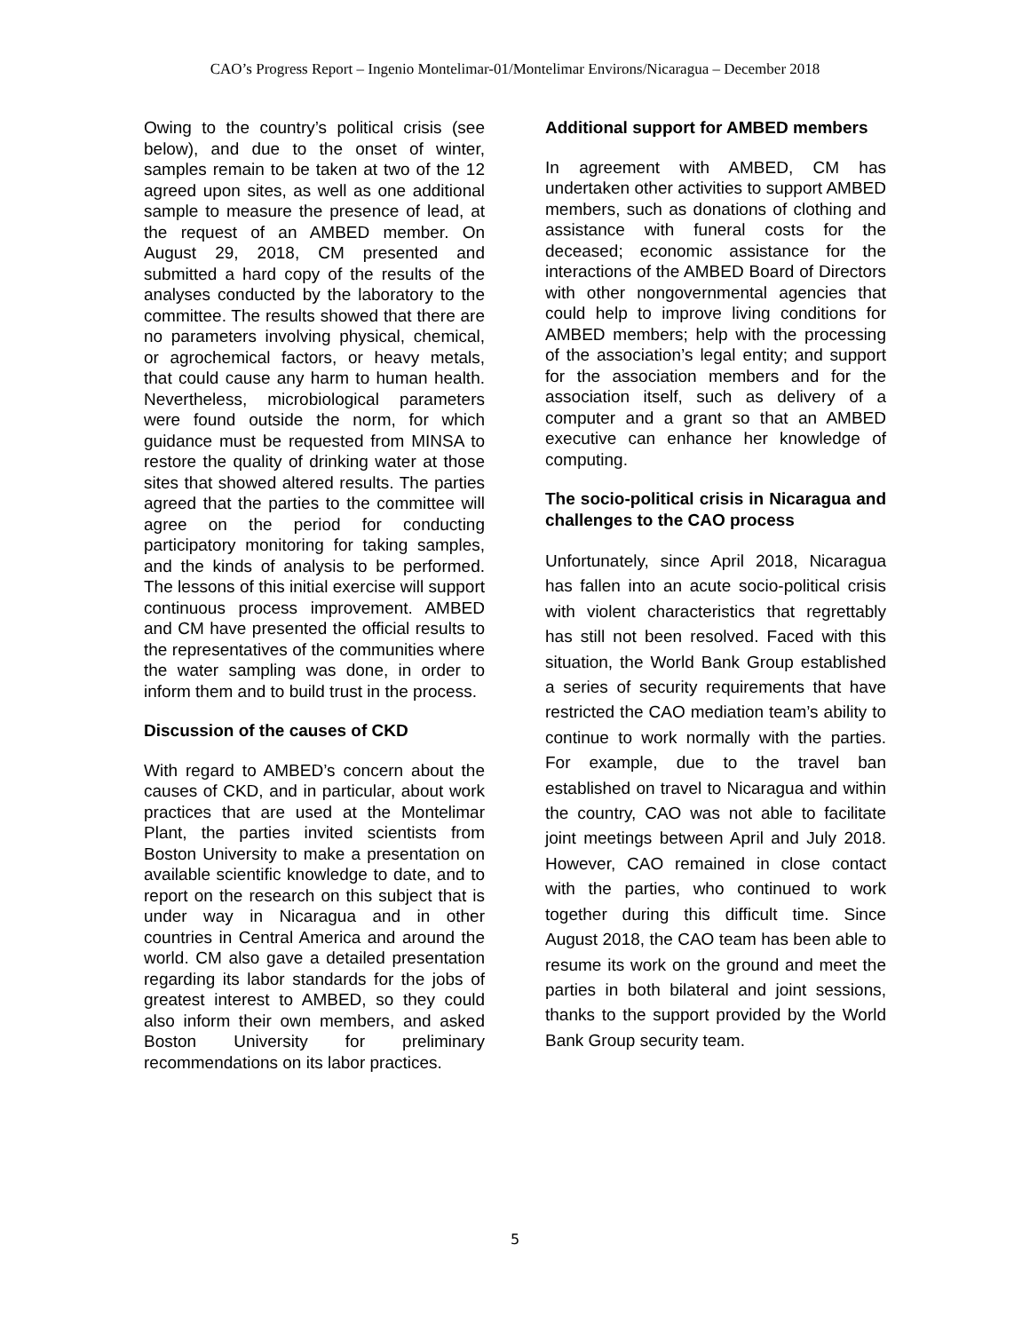CAO’s Progress Report – Ingenio Montelimar-01/Montelimar Environs/Nicaragua – December 2018
Owing to the country’s political crisis (see below), and due to the onset of winter, samples remain to be taken at two of the 12 agreed upon sites, as well as one additional sample to measure the presence of lead, at the request of an AMBED member. On August 29, 2018, CM presented and submitted a hard copy of the results of the analyses conducted by the laboratory to the committee. The results showed that there are no parameters involving physical, chemical, or agrochemical factors, or heavy metals, that could cause any harm to human health. Nevertheless, microbiological parameters were found outside the norm, for which guidance must be requested from MINSA to restore the quality of drinking water at those sites that showed altered results. The parties agreed that the parties to the committee will agree on the period for conducting participatory monitoring for taking samples, and the kinds of analysis to be performed. The lessons of this initial exercise will support continuous process improvement. AMBED and CM have presented the official results to the representatives of the communities where the water sampling was done, in order to inform them and to build trust in the process.
Discussion of the causes of CKD
With regard to AMBED’s concern about the causes of CKD, and in particular, about work practices that are used at the Montelimar Plant, the parties invited scientists from Boston University to make a presentation on available scientific knowledge to date, and to report on the research on this subject that is under way in Nicaragua and in other countries in Central America and around the world. CM also gave a detailed presentation regarding its labor standards for the jobs of greatest interest to AMBED, so they could also inform their own members, and asked Boston University for preliminary recommendations on its labor practices.
Additional support for AMBED members
In agreement with AMBED, CM has undertaken other activities to support AMBED members, such as donations of clothing and assistance with funeral costs for the deceased; economic assistance for the interactions of the AMBED Board of Directors with other nongovernmental agencies that could help to improve living conditions for AMBED members; help with the processing of the association’s legal entity; and support for the association members and for the association itself, such as delivery of a computer and a grant so that an AMBED executive can enhance her knowledge of computing.
The socio-political crisis in Nicaragua and challenges to the CAO process
Unfortunately, since April 2018, Nicaragua has fallen into an acute socio-political crisis with violent characteristics that regrettably has still not been resolved. Faced with this situation, the World Bank Group established a series of security requirements that have restricted the CAO mediation team’s ability to continue to work normally with the parties. For example, due to the travel ban established on travel to Nicaragua and within the country, CAO was not able to facilitate joint meetings between April and July 2018. However, CAO remained in close contact with the parties, who continued to work together during this difficult time. Since August 2018, the CAO team has been able to resume its work on the ground and meet the parties in both bilateral and joint sessions, thanks to the support provided by the World Bank Group security team.
5